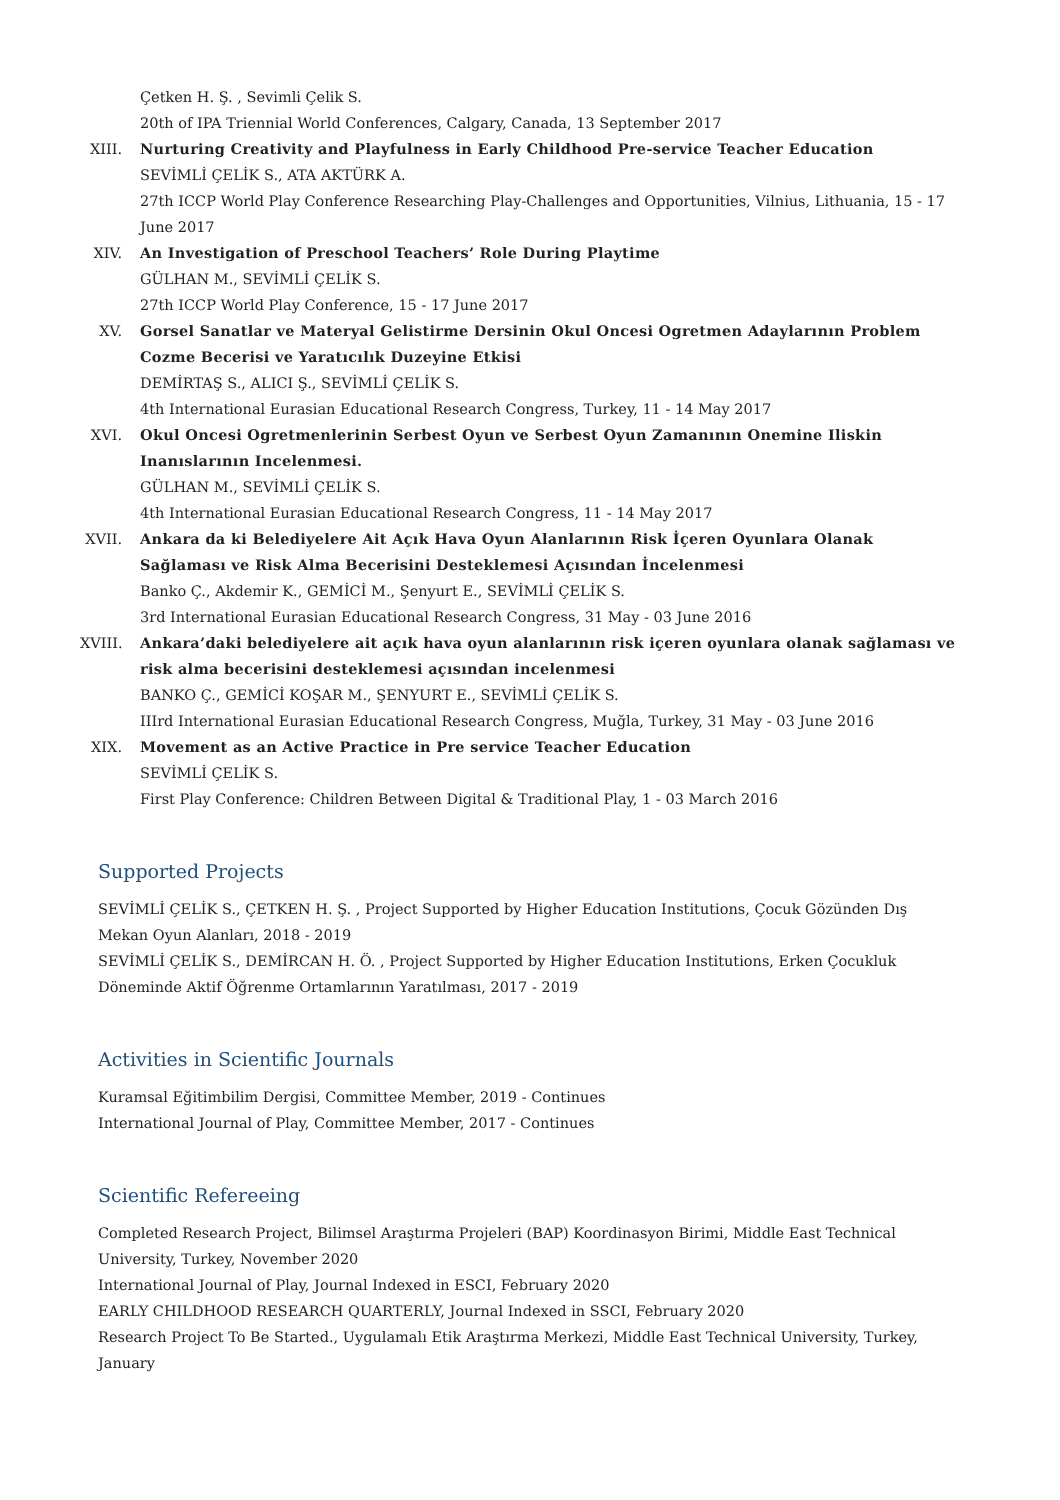Çetken H. Ş. , Sevimli Çelik S.
20th of IPA Triennial World Conferences, Calgary, Canada, 13 September 2017
XIII.
Nurturing Creativity and Playfulness in Early Childhood Pre-service Teacher Education
SEVİMLİ ÇELİK S., ATA AKTÜRK A.
27th ICCP World Play Conference Researching Play-Challenges and Opportunities, Vilnius, Lithuania, 15 - 17 June 2017
XIV. An Investigation of Preschool Teachers’ Role During Playtime
GÜLHAN M., SEVİMLİ ÇELİK S.
27th ICCP World Play Conference, 15 - 17 June 2017
XV. Gorsel Sanatlar ve Materyal Gelistirme Dersinin Okul Oncesi Ogretmen Adaylarının Problem Cozme Becerisi ve Yaratıcılık Duzeyine Etkisi
DEMİRTAŞ S., ALICI Ş., SEVİMLİ ÇELİK S.
4th International Eurasian Educational Research Congress, Turkey, 11 - 14 May 2017
XVI. Okul Oncesi Ogretmenlerinin Serbest Oyun ve Serbest Oyun Zamanının Onemine Iliskin Inanıslarının Incelenmesi.
GÜLHAN M., SEVİMLİ ÇELİK S.
4th International Eurasian Educational Research Congress, 11 - 14 May 2017
XVII.
Ankara da ki Belediyelere Ait Açık Hava Oyun Alanlarının Risk İçeren Oyunlara Olanak Sağlaması ve Risk Alma Becerisini Desteklemesi Açısından İncelenmesi
Banko Ç., Akdemir K., GEMİCİ M., Şenyurt E., SEVİMLİ ÇELİK S.
3rd International Eurasian Educational Research Congress, 31 May - 03 June 2016
XVIII.
Ankara’daki belediyelere ait açık hava oyun alanlarının risk içeren oyunlara olanak sağlaması ve risk alma becerisini desteklemesi açısından incelenmesi
BANKO Ç., GEMİCİ KOŞAR M., ŞENYURT E., SEVİMLİ ÇELİK S.
IIIrd International Eurasian Educational Research Congress, Muğla, Turkey, 31 May - 03 June 2016
XIX. Movement as an Active Practice in Pre service Teacher Education
SEVİMLİ ÇELİK S.
First Play Conference: Children Between Digital & Traditional Play, 1 - 03 March 2016
Supported Projects
SEVİMLİ ÇELİK S., ÇETKEN H. Ş. , Project Supported by Higher Education Institutions, Çocuk Gözünden Dış Mekan Oyun Alanları, 2018 - 2019
SEVİMLİ ÇELİK S., DEMİRCAN H. Ö. , Project Supported by Higher Education Institutions, Erken Çocukluk Döneminde Aktif Öğrenme Ortamlarının Yaratılması, 2017 - 2019
Activities in Scientific Journals
Kuramsal Eğitimbilim Dergisi, Committee Member, 2019 - Continues
International Journal of Play, Committee Member, 2017 - Continues
Scientific Refereeing
Completed Research Project, Bilimsel Araştırma Projeleri (BAP) Koordinasyon Birimi, Middle East Technical University, Turkey, November 2020
International Journal of Play, Journal Indexed in ESCI, February 2020
EARLY CHILDHOOD RESEARCH QUARTERLY, Journal Indexed in SSCI, February 2020
Research Project To Be Started., Uygulamalı Etik Araştırma Merkezi, Middle East Technical University, Turkey, January